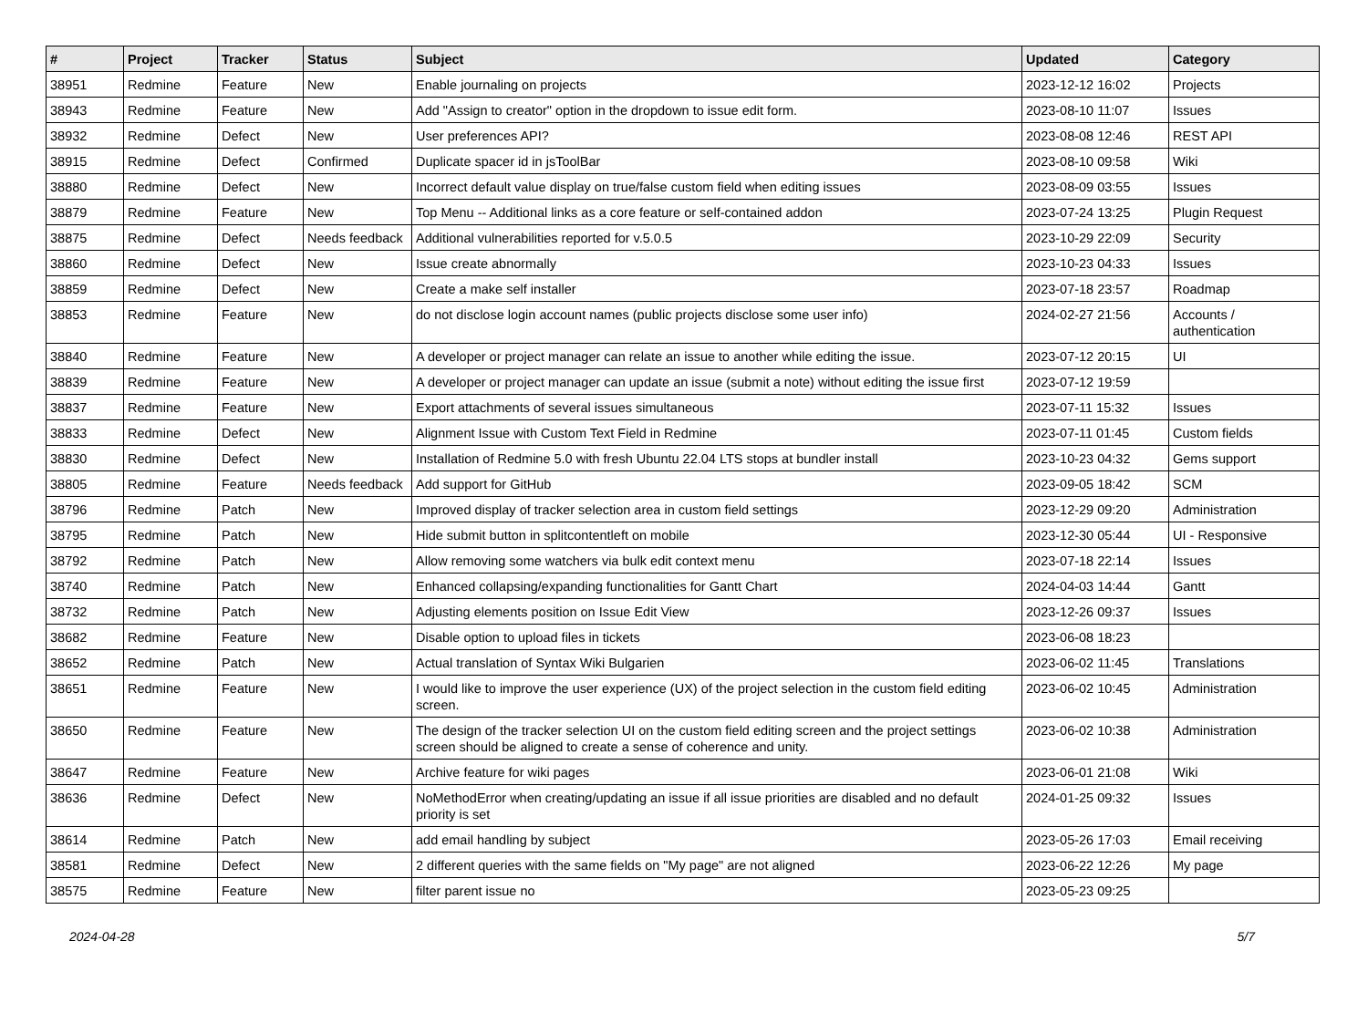| # | Project | Tracker | Status | Subject | Updated | Category |
| --- | --- | --- | --- | --- | --- | --- |
| 38951 | Redmine | Feature | New | Enable journaling on projects | 2023-12-12 16:02 | Projects |
| 38943 | Redmine | Feature | New | Add "Assign to creator" option in the dropdown to issue edit form. | 2023-08-10 11:07 | Issues |
| 38932 | Redmine | Defect | New | User preferences API? | 2023-08-08 12:46 | REST API |
| 38915 | Redmine | Defect | Confirmed | Duplicate spacer id in jsToolBar | 2023-08-10 09:58 | Wiki |
| 38880 | Redmine | Defect | New | Incorrect default value display on true/false custom field when editing issues | 2023-08-09 03:55 | Issues |
| 38879 | Redmine | Feature | New | Top Menu -- Additional links as a core feature or self-contained addon | 2023-07-24 13:25 | Plugin Request |
| 38875 | Redmine | Defect | Needs feedback | Additional vulnerabilities reported for v.5.0.5 | 2023-10-29 22:09 | Security |
| 38860 | Redmine | Defect | New | Issue create abnormally | 2023-10-23 04:33 | Issues |
| 38859 | Redmine | Defect | New | Create a make self installer | 2023-07-18 23:57 | Roadmap |
| 38853 | Redmine | Feature | New | do not disclose login account names (public projects disclose some user info) | 2024-02-27 21:56 | Accounts / authentication |
| 38840 | Redmine | Feature | New | A developer or project manager can relate an issue to another while editing the issue. | 2023-07-12 20:15 | UI |
| 38839 | Redmine | Feature | New | A developer or project manager can update an issue (submit a note) without editing the issue first | 2023-07-12 19:59 | |
| 38837 | Redmine | Feature | New | Export attachments of several issues simultaneous | 2023-07-11 15:32 | Issues |
| 38833 | Redmine | Defect | New | Alignment Issue with Custom Text Field in Redmine | 2023-07-11 01:45 | Custom fields |
| 38830 | Redmine | Defect | New | Installation of Redmine 5.0 with fresh Ubuntu 22.04 LTS stops at bundler install | 2023-10-23 04:32 | Gems support |
| 38805 | Redmine | Feature | Needs feedback | Add support for GitHub | 2023-09-05 18:42 | SCM |
| 38796 | Redmine | Patch | New | Improved display of tracker selection area in custom field settings | 2023-12-29 09:20 | Administration |
| 38795 | Redmine | Patch | New | Hide submit button in splitcontentleft on mobile | 2023-12-30 05:44 | UI - Responsive |
| 38792 | Redmine | Patch | New | Allow removing some watchers via bulk edit context menu | 2023-07-18 22:14 | Issues |
| 38740 | Redmine | Patch | New | Enhanced collapsing/expanding functionalities for Gantt Chart | 2024-04-03 14:44 | Gantt |
| 38732 | Redmine | Patch | New | Adjusting elements position on Issue Edit View | 2023-12-26 09:37 | Issues |
| 38682 | Redmine | Feature | New | Disable option to upload files in tickets | 2023-06-08 18:23 | |
| 38652 | Redmine | Patch | New | Actual translation of Syntax Wiki Bulgarien | 2023-06-02 11:45 | Translations |
| 38651 | Redmine | Feature | New | I would like to improve the user experience (UX) of the project selection in the custom field editing screen. | 2023-06-02 10:45 | Administration |
| 38650 | Redmine | Feature | New | The design of the tracker selection UI on the custom field editing screen and the project settings screen should be aligned to create a sense of coherence and unity. | 2023-06-02 10:38 | Administration |
| 38647 | Redmine | Feature | New | Archive feature for wiki pages | 2023-06-01 21:08 | Wiki |
| 38636 | Redmine | Defect | New | NoMethodError when creating/updating an issue if all issue priorities are disabled and no default priority is set | 2024-01-25 09:32 | Issues |
| 38614 | Redmine | Patch | New | add email handling by subject | 2023-05-26 17:03 | Email receiving |
| 38581 | Redmine | Defect | New | 2 different queries with the same fields on "My page" are not aligned | 2023-06-22 12:26 | My page |
| 38575 | Redmine | Feature | New | filter parent issue no | 2023-05-23 09:25 | |
2024-04-28 5/7